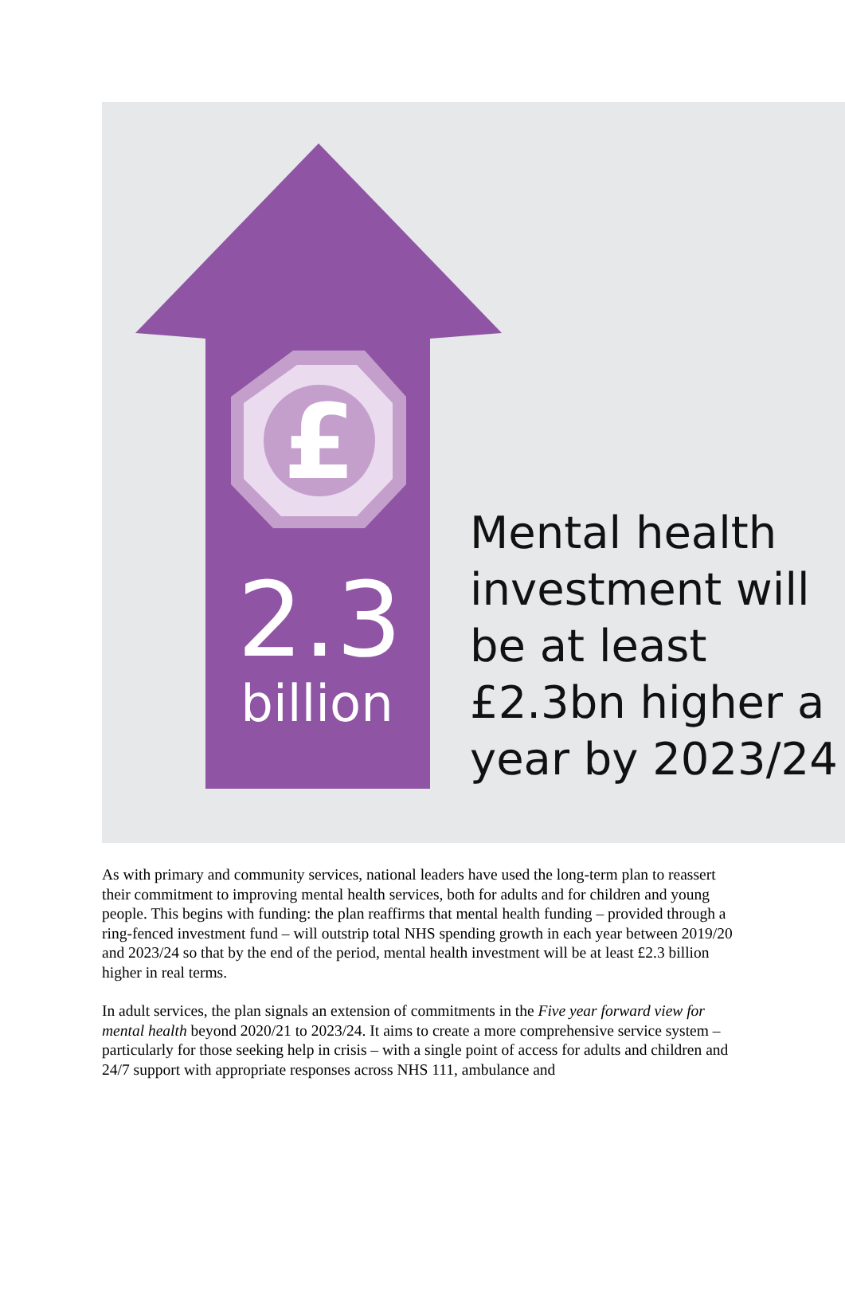£
2.3
billion
Mental health
investment will
be at least
£2.3bn higher a
year by 2023/24
As with primary and community services, national leaders have used the long-term plan to reassert their commitment to improving mental health services, both for adults and for children and young people. This begins with funding: the plan reaffirms that mental health funding – provided through a ring-fenced investment fund – will outstrip total NHS spending growth in each year between 2019/20 and 2023/24 so that by the end of the period, mental health investment will be at least £2.3 billion higher in real terms.
In adult services, the plan signals an extension of commitments in the Five year forward view for mental health beyond 2020/21 to 2023/24. It aims to create a more comprehensive service system – particularly for those seeking help in crisis – with a single point of access for adults and children and 24/7 support with appropriate responses across NHS 111, ambulance and